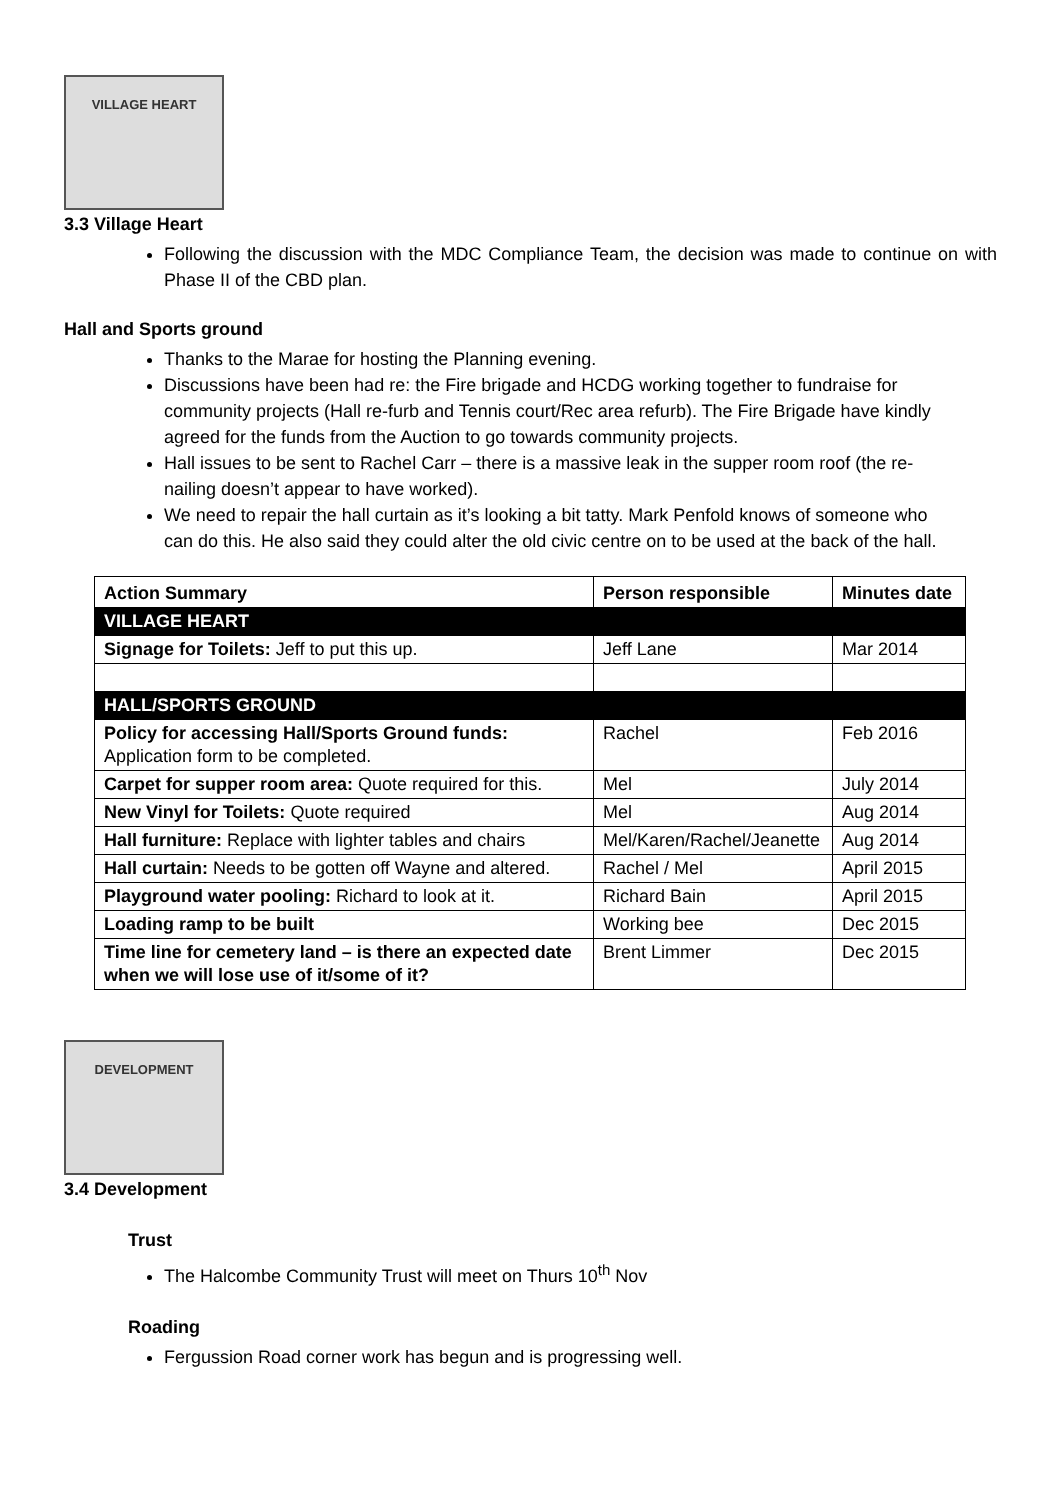VILLAGE HEART
3.3 Village Heart
Following the discussion with the MDC Compliance Team, the decision was made to continue on with Phase II of the CBD plan.
Hall and Sports ground
Thanks to the Marae for hosting the Planning evening.
Discussions have been had re: the Fire brigade and HCDG working together to fundraise for community projects (Hall re-furb and Tennis court/Rec area refurb). The Fire Brigade have kindly agreed for the funds from the Auction to go towards community projects.
Hall issues to be sent to Rachel Carr – there is a massive leak in the supper room roof (the re-nailing doesn’t appear to have worked).
We need to repair the hall curtain as it’s looking a bit tatty. Mark Penfold knows of someone who can do this. He also said they could alter the old civic centre on to be used at the back of the hall.
| Action Summary | Person responsible | Minutes date |
| --- | --- | --- |
| VILLAGE HEART | | |
| Signage for Toilets: Jeff to put this up. | Jeff Lane | Mar 2014 |
| HALL/SPORTS GROUND | | |
| Policy for accessing Hall/Sports Ground funds: Application form to be completed. | Rachel | Feb 2016 |
| Carpet for supper room area: Quote required for this. | Mel | July 2014 |
| New Vinyl for Toilets: Quote required | Mel | Aug 2014 |
| Hall furniture: Replace with lighter tables and chairs | Mel/Karen/Rachel/Jeanette | Aug 2014 |
| Hall curtain: Needs to be gotten off Wayne and altered. | Rachel / Mel | April 2015 |
| Playground water pooling: Richard to look at it. | Richard Bain | April 2015 |
| Loading ramp to be built | Working bee | Dec 2015 |
| Time line for cemetery land – is there an expected date when we will lose use of it/some of it? | Brent Limmer | Dec 2015 |
DEVELOPMENT
3.4 Development
Trust
The Halcombe Community Trust will meet on Thurs 10<sup>th</sup> Nov
Roading
Fergussion Road corner work has begun and is progressing well.